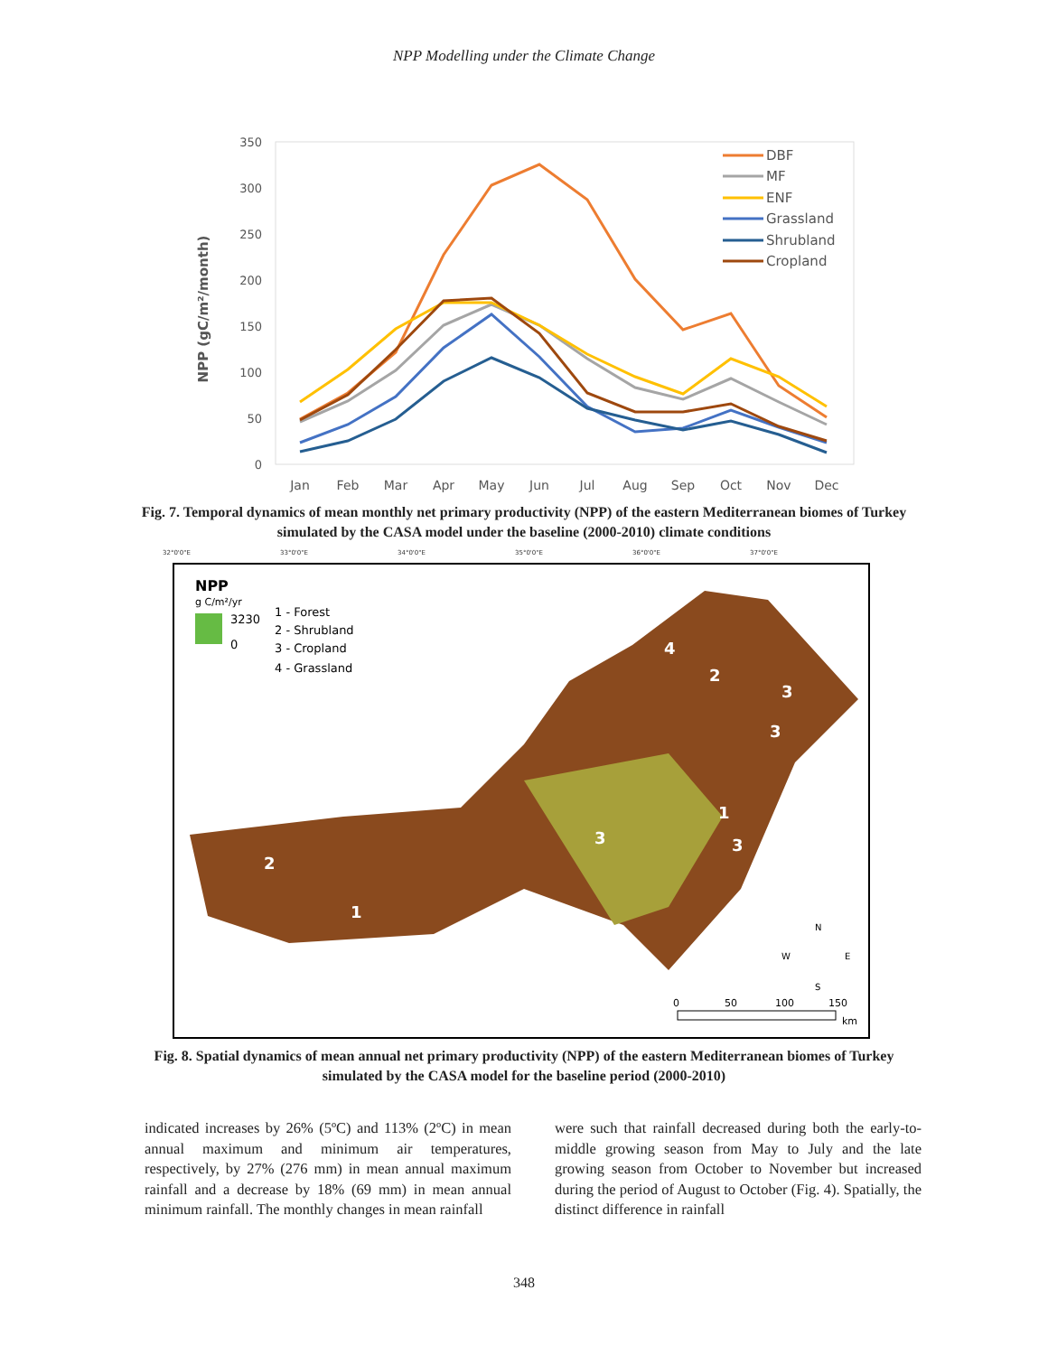NPP Modelling under the Climate Change
NPP (gC/m²/month)
350
300
250
200
150
100
50
0
Jan
Feb
Mar
Apr
May
Jun
Jul
Aug
Sep
Oct
Nov
Dec
DBF
MF
ENF
Grassland
Shrubland
Cropland
Fig. 7. Temporal dynamics of mean monthly net primary productivity (NPP) of the eastern Mediterranean biomes of Turkey simulated by the CASA model under the baseline (2000-2010) climate conditions
32°0'0"E
33°0'0"E
34°0'0"E
35°0'0"E
36°0'0"E
37°0'0"E
NPP
g C/m²/yr
3230
0
1 - Forest
2 - Shrubland
3 - Cropland
4 - Grassland
4
2
3
3
1
3
3
2
1
N
W
E
S
0
50
100
150
km
Fig. 8. Spatial dynamics of mean annual net primary productivity (NPP) of the eastern Mediterranean biomes of Turkey simulated by the CASA model for the baseline period (2000-2010)
indicated increases by 26% (5ºC) and 113% (2ºC) in mean annual maximum and minimum air temperatures, respectively, by 27% (276 mm) in mean annual maximum rainfall and a decrease by 18% (69 mm) in mean annual minimum rainfall. The monthly changes in mean rainfall
were such that rainfall decreased during both the early-to-middle growing season from May to July and the late growing season from October to November but increased during the period of August to October (Fig. 4). Spatially, the distinct difference in rainfall
348